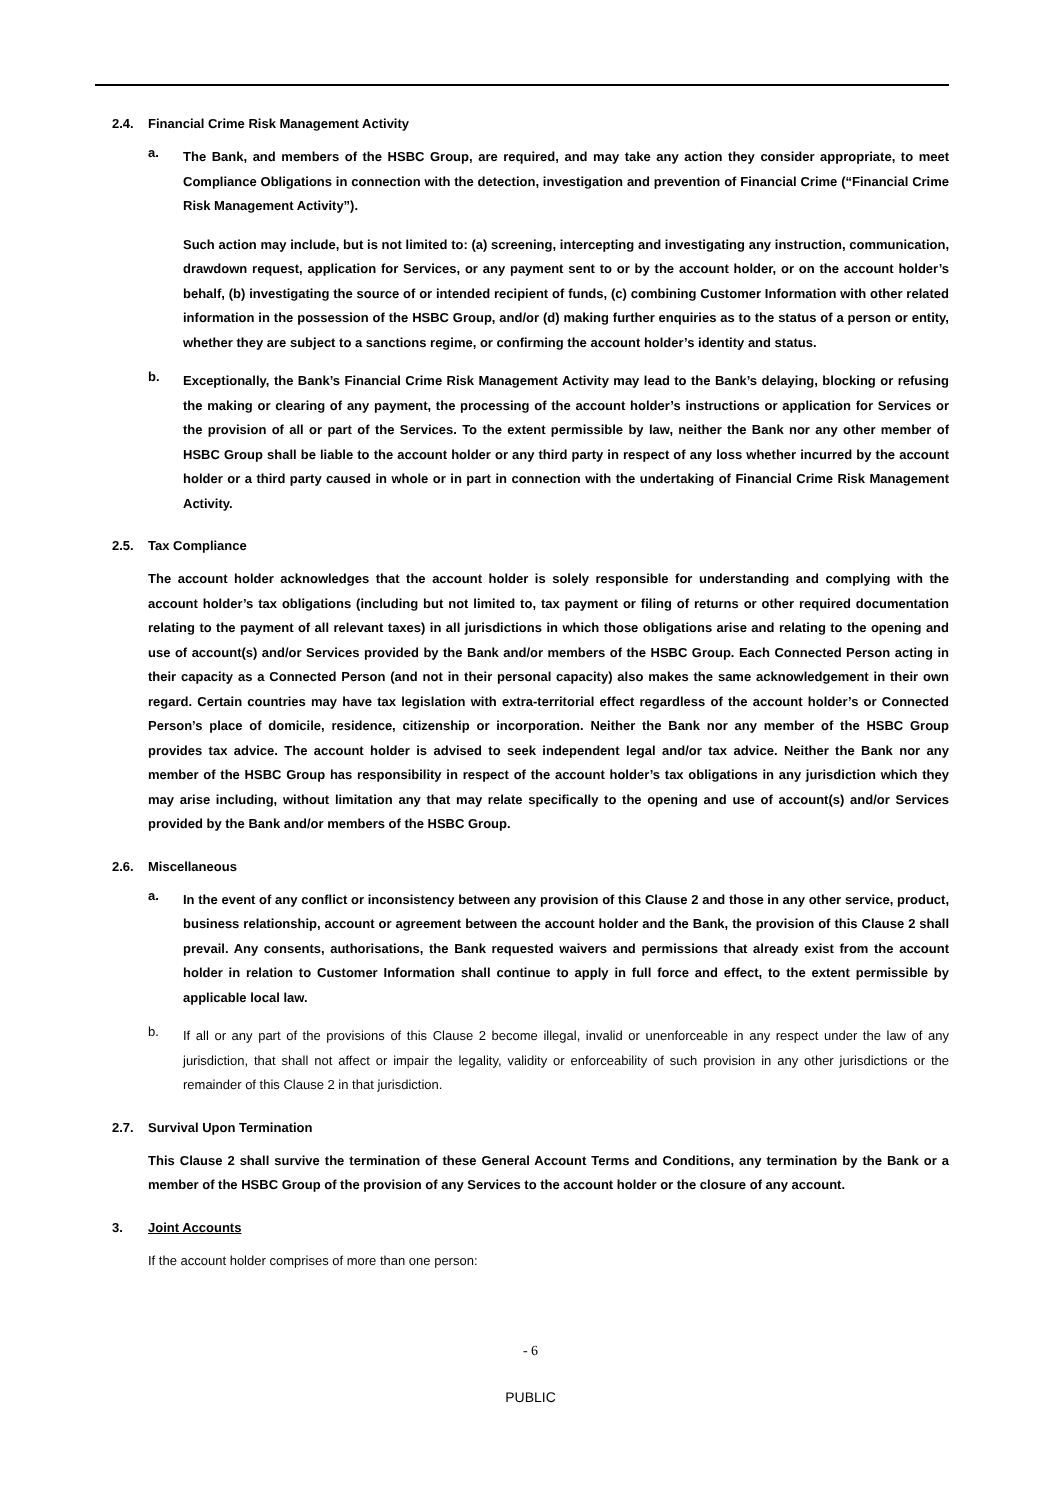2.4. Financial Crime Risk Management Activity
a.
The Bank, and members of the HSBC Group, are required, and may take any action they consider appropriate, to meet Compliance Obligations in connection with the detection, investigation and prevention of Financial Crime (“Financial Crime Risk Management Activity”).
Such action may include, but is not limited to: (a) screening, intercepting and investigating any instruction, communication, drawdown request, application for Services, or any payment sent to or by the account holder, or on the account holder’s behalf, (b) investigating the source of or intended recipient of funds, (c) combining Customer Information with other related information in the possession of the HSBC Group, and/or (d) making further enquiries as to the status of a person or entity, whether they are subject to a sanctions regime, or confirming the account holder’s identity and status.
b.
Exceptionally, the Bank’s Financial Crime Risk Management Activity may lead to the Bank’s delaying, blocking or refusing the making or clearing of any payment, the processing of the account holder’s instructions or application for Services or the provision of all or part of the Services. To the extent permissible by law, neither the Bank nor any other member of HSBC Group shall be liable to the account holder or any third party in respect of any loss whether incurred by the account holder or a third party caused in whole or in part in connection with the undertaking of Financial Crime Risk Management Activity.
2.5. Tax Compliance
The account holder acknowledges that the account holder is solely responsible for understanding and complying with the account holder’s tax obligations (including but not limited to, tax payment or filing of returns or other required documentation relating to the payment of all relevant taxes) in all jurisdictions in which those obligations arise and relating to the opening and use of account(s) and/or Services provided by the Bank and/or members of the HSBC Group. Each Connected Person acting in their capacity as a Connected Person (and not in their personal capacity) also makes the same acknowledgement in their own regard. Certain countries may have tax legislation with extra-territorial effect regardless of the account holder’s or Connected Person’s place of domicile, residence, citizenship or incorporation. Neither the Bank nor any member of the HSBC Group provides tax advice. The account holder is advised to seek independent legal and/or tax advice. Neither the Bank nor any member of the HSBC Group has responsibility in respect of the account holder’s tax obligations in any jurisdiction which they may arise including, without limitation any that may relate specifically to the opening and use of account(s) and/or Services provided by the Bank and/or members of the HSBC Group.
2.6. Miscellaneous
a.
In the event of any conflict or inconsistency between any provision of this Clause 2 and those in any other service, product, business relationship, account or agreement between the account holder and the Bank, the provision of this Clause 2 shall prevail. Any consents, authorisations, the Bank requested waivers and permissions that already exist from the account holder in relation to Customer Information shall continue to apply in full force and effect, to the extent permissible by applicable local law.
b.
If all or any part of the provisions of this Clause 2 become illegal, invalid or unenforceable in any respect under the law of any jurisdiction, that shall not affect or impair the legality, validity or enforceability of such provision in any other jurisdictions or the remainder of this Clause 2 in that jurisdiction.
2.7. Survival Upon Termination
This Clause 2 shall survive the termination of these General Account Terms and Conditions, any termination by the Bank or a member of the HSBC Group of the provision of any Services to the account holder or the closure of any account.
3. Joint Accounts
If the account holder comprises of more than one person:
- 6
PUBLIC